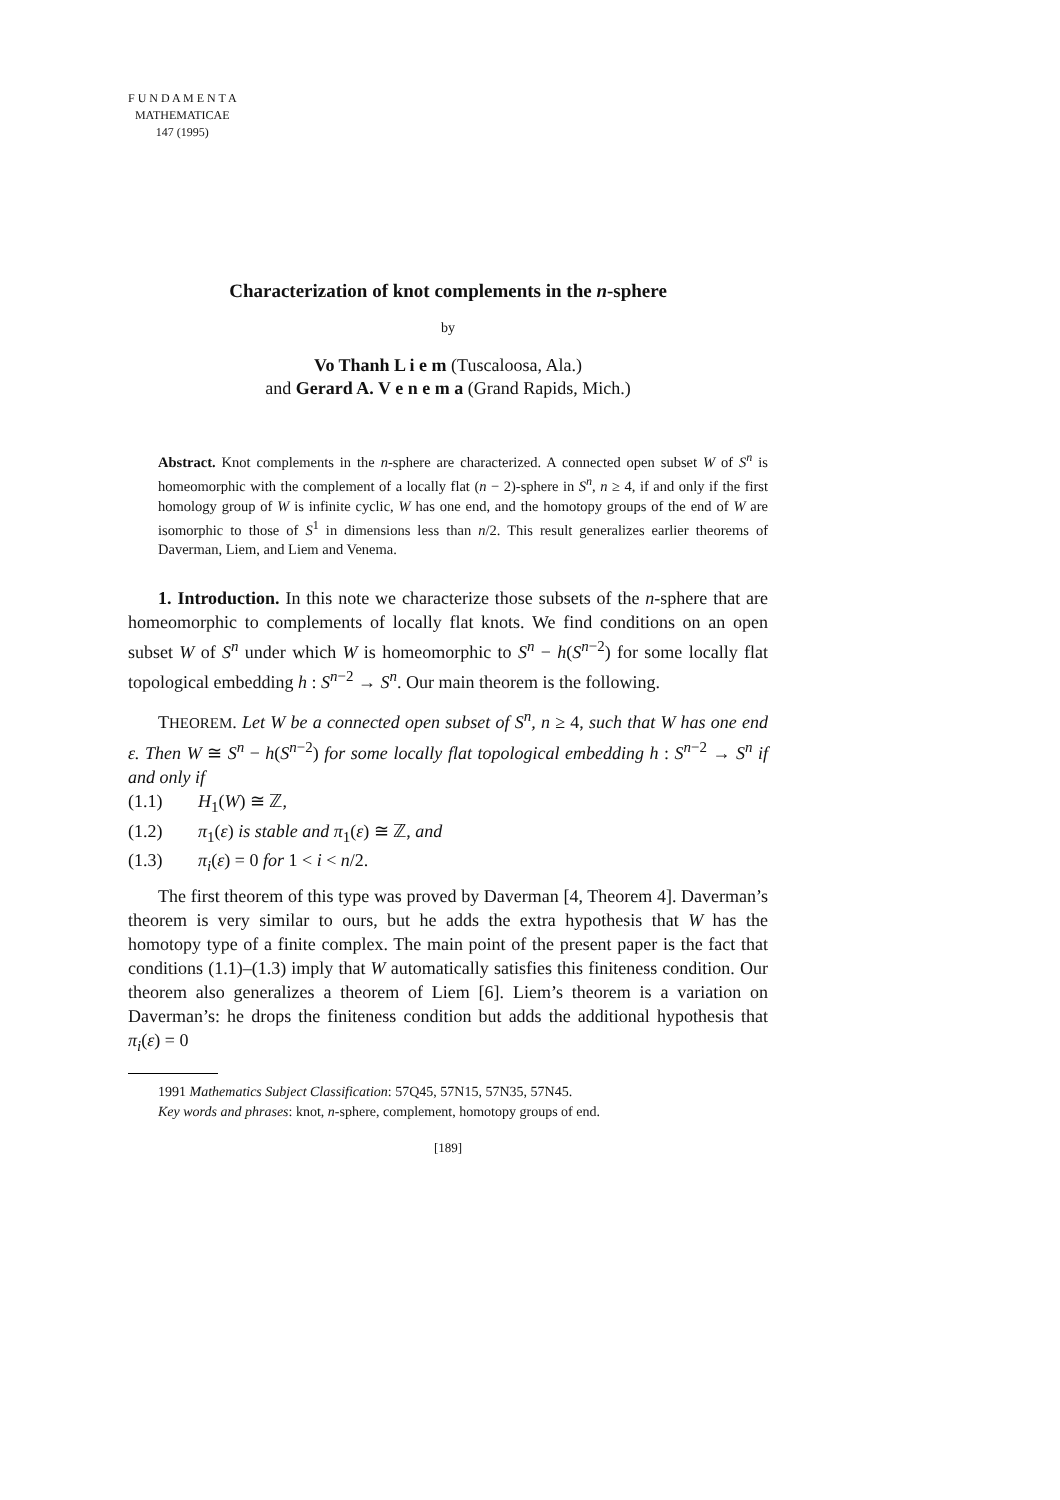F U N D A M E N T A
MATHEMATICAE
147 (1995)
Characterization of knot complements in the n-sphere
by
Vo Thanh L i e m (Tuscaloosa, Ala.)
and Gerard A. V e n e m a (Grand Rapids, Mich.)
Abstract. Knot complements in the n-sphere are characterized. A connected open subset W of S<sup>n</sup> is homeomorphic with the complement of a locally flat (n − 2)-sphere in S<sup>n</sup>, n ≥ 4, if and only if the first homology group of W is infinite cyclic, W has one end, and the homotopy groups of the end of W are isomorphic to those of S<sup>1</sup> in dimensions less than n/2. This result generalizes earlier theorems of Daverman, Liem, and Liem and Venema.
1. Introduction. In this note we characterize those subsets of the n-sphere that are homeomorphic to complements of locally flat knots. We find conditions on an open subset W of S<sup>n</sup> under which W is homeomorphic to S<sup>n</sup> − h(S<sup>n−2</sup>) for some locally flat topological embedding h : S<sup>n−2</sup> → S<sup>n</sup>. Our main theorem is the following.
THEOREM. Let W be a connected open subset of S<sup>n</sup>, n ≥ 4, such that W has one end ε. Then W ≅ S<sup>n</sup> − h(S<sup>n−2</sup>) for some locally flat topological embedding h : S<sup>n−2</sup> → S<sup>n</sup> if and only if
(1.1) H<sub>1</sub>(W) ≅ ℤ,
(1.2) π<sub>1</sub>(ε) is stable and π<sub>1</sub>(ε) ≅ ℤ, and
(1.3) π<sub>i</sub>(ε) = 0 for 1 < i < n/2.
The first theorem of this type was proved by Daverman [4, Theorem 4]. Daverman’s theorem is very similar to ours, but he adds the extra hypothesis that W has the homotopy type of a finite complex. The main point of the present paper is the fact that conditions (1.1)–(1.3) imply that W automatically satisfies this finiteness condition. Our theorem also generalizes a theorem of Liem [6]. Liem’s theorem is a variation on Daverman’s: he drops the finiteness condition but adds the additional hypothesis that π<sub>i</sub>(ε) = 0
1991 Mathematics Subject Classification: 57Q45, 57N15, 57N35, 57N45.
Key words and phrases: knot, n-sphere, complement, homotopy groups of end.
[189]